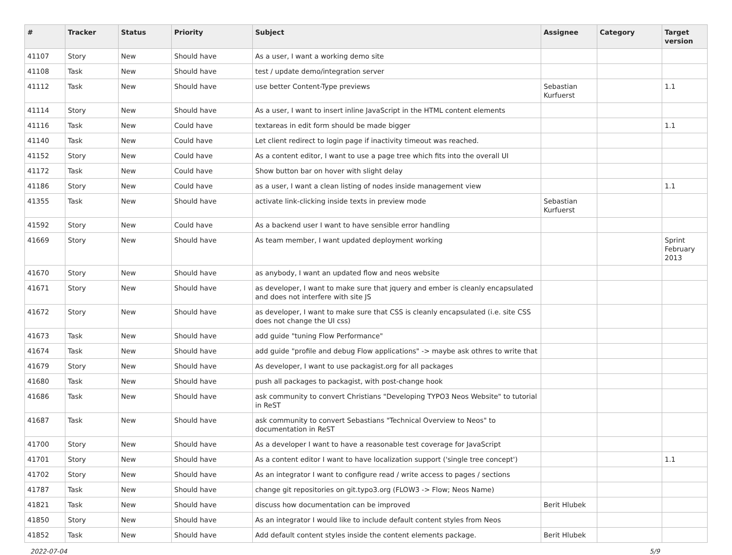| # | Tracker | Status | Priority | Subject | Assignee | Category | Target version |
| --- | --- | --- | --- | --- | --- | --- | --- |
| 41107 | Story | New | Should have | As a user, I want a working demo site | | | |
| 41108 | Task | New | Should have | test / update demo/integration server | | | |
| 41112 | Task | New | Should have | use better Content-Type previews | Sebastian Kurfuerst | | 1.1 |
| 41114 | Story | New | Should have | As a user, I want to insert inline JavaScript in the HTML content elements | | | |
| 41116 | Task | New | Could have | textareas in edit form should be made bigger | | | 1.1 |
| 41140 | Task | New | Could have | Let client redirect to login page if inactivity timeout was reached. | | | |
| 41152 | Story | New | Could have | As a content editor, I want to use a page tree which fits into the overall UI | | | |
| 41172 | Task | New | Could have | Show button bar on hover with slight delay | | | |
| 41186 | Story | New | Could have | as a user, I want a clean listing of nodes inside management view | | | 1.1 |
| 41355 | Task | New | Should have | activate link-clicking inside texts in preview mode | Sebastian Kurfuerst | | |
| 41592 | Story | New | Could have | As a backend user I want to have sensible error handling | | | |
| 41669 | Story | New | Should have | As team member, I want updated deployment working | | | Sprint February 2013 |
| 41670 | Story | New | Should have | as anybody, I want an updated flow and neos website | | | |
| 41671 | Story | New | Should have | as developer, I want to make sure that jquery and ember is cleanly encapsulated and does not interfere with site JS | | | |
| 41672 | Story | New | Should have | as developer, I want to make sure that CSS is cleanly encapsulated (i.e. site CSS does not change the UI css) | | | |
| 41673 | Task | New | Should have | add guide "tuning Flow Performance" | | | |
| 41674 | Task | New | Should have | add guide "profile and debug Flow applications" -> maybe ask othres to write that | | | |
| 41679 | Story | New | Should have | As developer, I want to use packagist.org for all packages | | | |
| 41680 | Task | New | Should have | push all packages to packagist, with post-change hook | | | |
| 41686 | Task | New | Should have | ask community to convert Christians "Developing TYPO3 Neos Website" to tutorial in ReST | | | |
| 41687 | Task | New | Should have | ask community to convert Sebastians "Technical Overview to Neos" to documentation in ReST | | | |
| 41700 | Story | New | Should have | As a developer I want to have a reasonable test coverage for JavaScript | | | |
| 41701 | Story | New | Should have | As a content editor I want to have localization support ('single tree concept') | | | 1.1 |
| 41702 | Story | New | Should have | As an integrator I want to configure read / write access to pages / sections | | | |
| 41787 | Task | New | Should have | change git repositories on git.typo3.org (FLOW3 -> Flow; Neos Name) | | | |
| 41821 | Task | New | Should have | discuss how documentation can be improved | Berit Hlubek | | |
| 41850 | Story | New | Should have | As an integrator I would like to include default content styles from Neos | | | |
| 41852 | Task | New | Should have | Add default content styles inside the content elements package. | Berit Hlubek | | |
2022-07-04 5/9